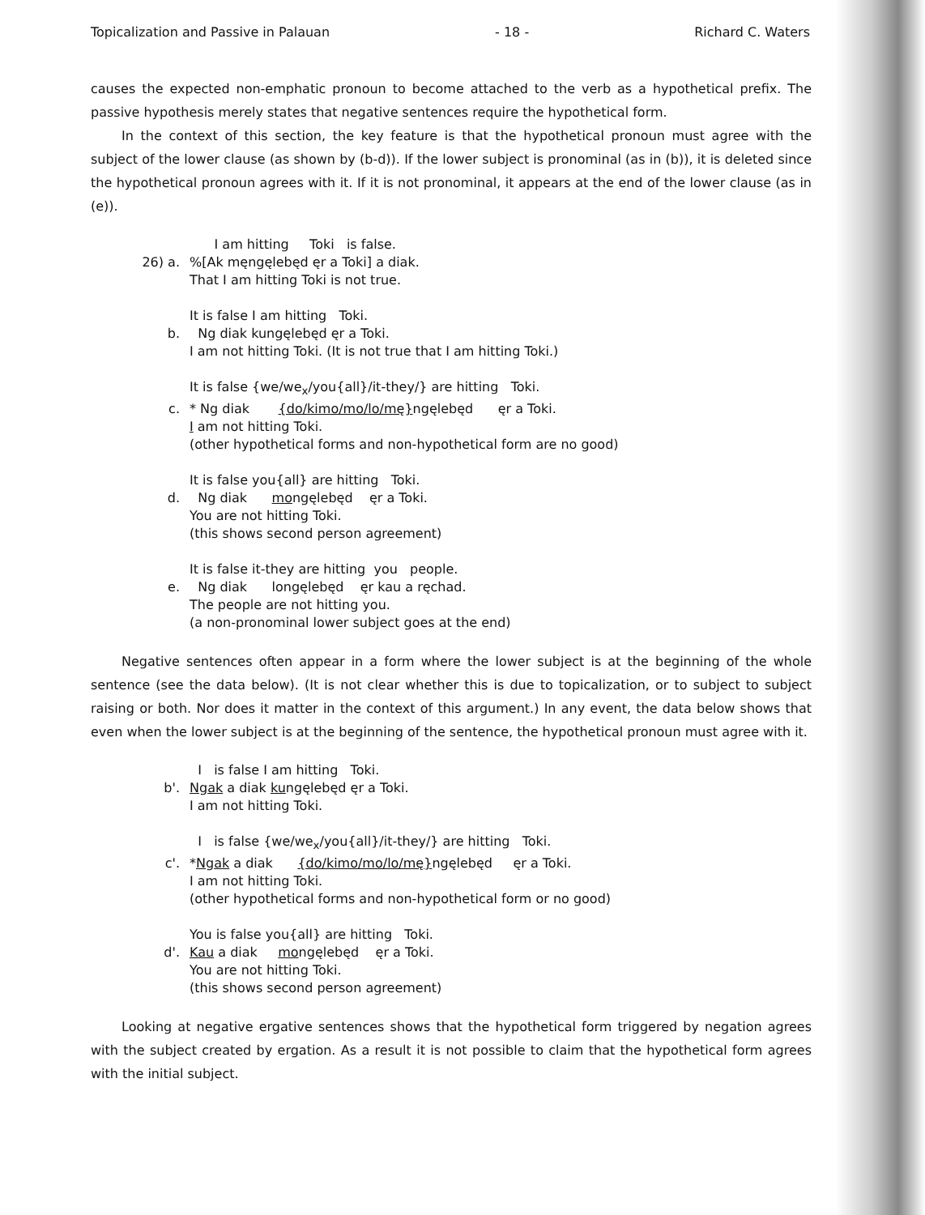Topicalization and Passive in Palauan - 18 - Richard C. Waters
causes the expected non-emphatic pronoun to become attached to the verb as a hypothetical prefix. The passive hypothesis merely states that negative sentences require the hypothetical form.
In the context of this section, the key feature is that the hypothetical pronoun must agree with the subject of the lower clause (as shown by (b-d)). If the lower subject is pronominal (as in (b)), it is deleted since the hypothetical pronoun agrees with it. If it is not pronominal, it appears at the end of the lower clause (as in (e)).
I am hitting Toki is false.
26) a.%[Ak męngęlebęd ęr a Toki] a diak.
That I am hitting Toki is not true.
It is false I am hitting Toki.
b. Ng diak kungęlebęd ęr a Toki.
I am not hitting Toki. (It is not true that I am hitting Toki.)
It is false {we/we<sub>x</sub>/you{all}/it-they/} are hitting Toki.
c. * Ng diak {do/kimo/mo/lo/mę}ngęlebęd ęr a Toki.
I am not hitting Toki.
(other hypothetical forms and non-hypothetical form are no good)
It is false you{all} are hitting Toki.
d. Ng diak mongęlebęd ęr a Toki.
You are not hitting Toki.
(this shows second person agreement)
It is false it-they are hitting you people.
e. Ng diak longęlebęd ęr kau a ręchad.
The people are not hitting you.
(a non-pronominal lower subject goes at the end)
Negative sentences often appear in a form where the lower subject is at the beginning of the whole sentence (see the data below). (It is not clear whether this is due to topicalization, or to subject to subject raising or both. Nor does it matter in the context of this argument.) In any event, the data below shows that even when the lower subject is at the beginning of the sentence, the hypothetical pronoun must agree with it.
I is false I am hitting Toki.
b'. Ngak a diak kungęlebęd ęr a Toki.
I am not hitting Toki.
I is false {we/we<sub>x</sub>/you{all}/it-they/} are hitting Toki.
c'. *Ngak a diak {do/kimo/mo/lo/mę}ngęlebęd ęr a Toki.
I am not hitting Toki.
(other hypothetical forms and non-hypothetical form or no good)
You is false you{all} are hitting Toki.
d'. Kau a diak mongęlebęd ęr a Toki.
You are not hitting Toki.
(this shows second person agreement)
Looking at negative ergative sentences shows that the hypothetical form triggered by negation agrees with the subject created by ergation. As a result it is not possible to claim that the hypothetical form agrees with the initial subject.